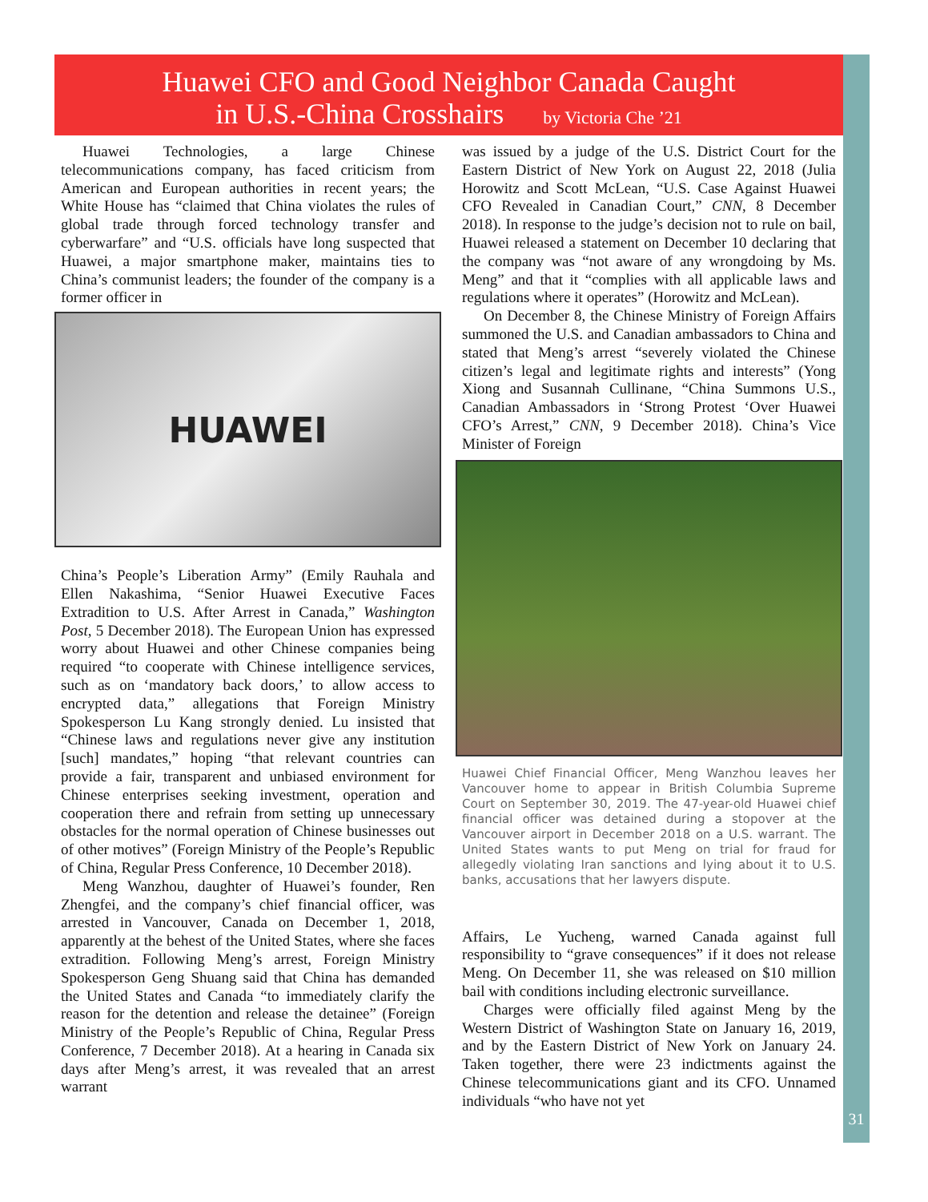Huawei CFO and Good Neighbor Canada Caught
in U.S.-China Crosshairs by Victoria Che ’21
Huawei Technologies, a large Chinese telecommunications company, has faced criticism from American and European authorities in recent years; the White House has “claimed that China violates the rules of global trade through forced technology transfer and cyberwarfare” and “U.S. officials have long suspected that Huawei, a major smartphone maker, maintains ties to China’s communist leaders; the founder of the company is a former officer in
HUAWEI
China’s People’s Liberation Army” (Emily Rauhala and Ellen Nakashima, “Senior Huawei Executive Faces Extradition to U.S. After Arrest in Canada,” Washington Post, 5 December 2018). The European Union has expressed worry about Huawei and other Chinese companies being required “to cooperate with Chinese intelligence services, such as on ‘mandatory back doors,’ to allow access to encrypted data,” allegations that Foreign Ministry Spokesperson Lu Kang strongly denied. Lu insisted that “Chinese laws and regulations never give any institution [such] mandates,” hoping “that relevant countries can provide a fair, transparent and unbiased environment for Chinese enterprises seeking investment, operation and cooperation there and refrain from setting up unnecessary obstacles for the normal operation of Chinese businesses out of other motives” (Foreign Ministry of the People’s Republic of China, Regular Press Conference, 10 December 2018).
Meng Wanzhou, daughter of Huawei’s founder, Ren Zhengfei, and the company’s chief financial officer, was arrested in Vancouver, Canada on December 1, 2018, apparently at the behest of the United States, where she faces extradition. Following Meng’s arrest, Foreign Ministry Spokesperson Geng Shuang said that China has demanded the United States and Canada “to immediately clarify the reason for the detention and release the detainee” (Foreign Ministry of the People’s Republic of China, Regular Press Conference, 7 December 2018). At a hearing in Canada six days after Meng’s arrest, it was revealed that an arrest warrant
was issued by a judge of the U.S. District Court for the Eastern District of New York on August 22, 2018 (Julia Horowitz and Scott McLean, “U.S. Case Against Huawei CFO Revealed in Canadian Court,” CNN, 8 December 2018). In response to the judge’s decision not to rule on bail, Huawei released a statement on December 10 declaring that the company was “not aware of any wrongdoing by Ms. Meng” and that it “complies with all applicable laws and regulations where it operates” (Horowitz and McLean).
On December 8, the Chinese Ministry of Foreign Affairs summoned the U.S. and Canadian ambassadors to China and stated that Meng’s arrest “severely violated the Chinese citizen’s legal and legitimate rights and interests” (Yong Xiong and Susannah Cullinane, “China Summons U.S., Canadian Ambassadors in ‘Strong Protest ‘Over Huawei CFO’s Arrest,” CNN, 9 December 2018). China’s Vice Minister of Foreign
Huawei Chief Financial Officer, Meng Wanzhou leaves her Vancouver home to appear in British Columbia Supreme Court on September 30, 2019. The 47-year-old Huawei chief financial officer was detained during a stopover at the Vancouver airport in December 2018 on a U.S. warrant. The United States wants to put Meng on trial for fraud for allegedly violating Iran sanctions and lying about it to U.S. banks, accusations that her lawyers dispute.
Affairs, Le Yucheng, warned Canada against full responsibility to “grave consequences” if it does not release Meng. On December 11, she was released on $10 million bail with conditions including electronic surveillance.
Charges were officially filed against Meng by the Western District of Washington State on January 16, 2019, and by the Eastern District of New York on January 24. Taken together, there were 23 indictments against the Chinese telecommunications giant and its CFO. Unnamed individuals “who have not yet
31